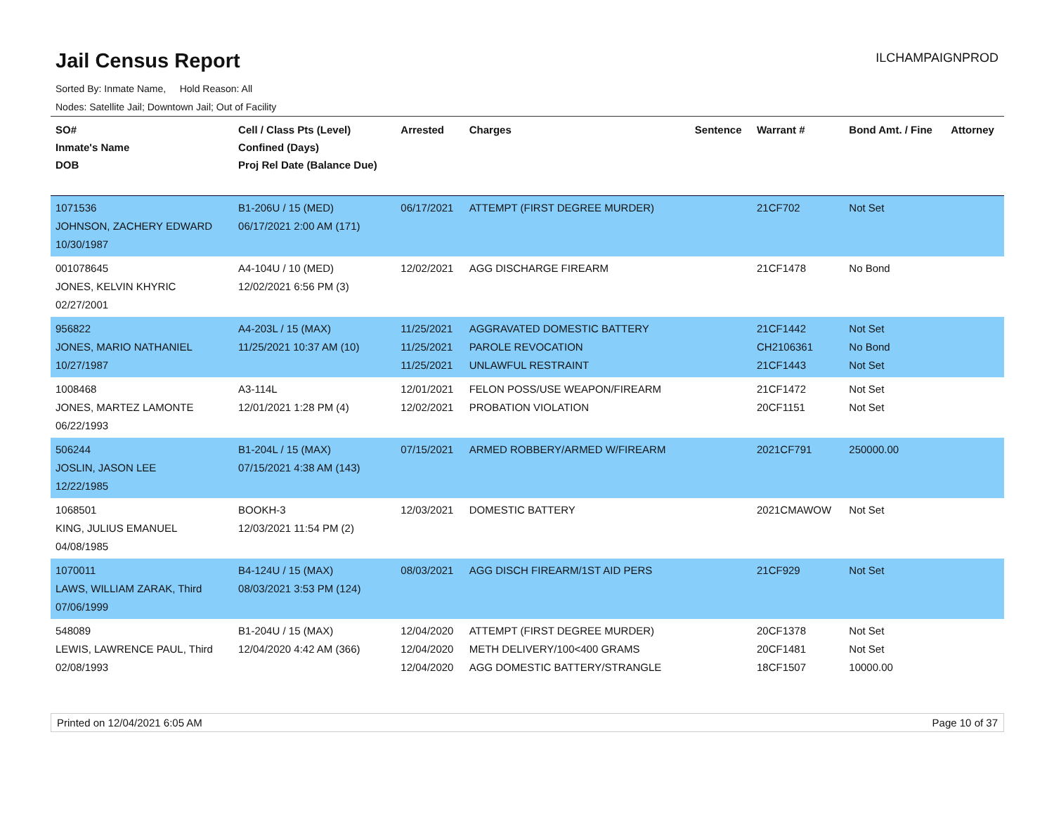Jail Census Report
ILCHAMPAIGNPROD
Sorted By: Inmate Name, Hold Reason: All
Nodes: Satellite Jail; Downtown Jail; Out of Facility
| SO# Inmate's Name DOB | Cell / Class Pts (Level) Confined (Days) Proj Rel Date (Balance Due) | Arrested | Charges | Sentence | Warrant # | Bond Amt. / Fine | Attorney |
| --- | --- | --- | --- | --- | --- | --- | --- |
| 1071536 JOHNSON, ZACHERY EDWARD 10/30/1987 | B1-206U / 15 (MED) 06/17/2021 2:00 AM (171) | 06/17/2021 | ATTEMPT (FIRST DEGREE MURDER) | | 21CF702 | Not Set | |
| 001078645 JONES, KELVIN KHYRIC 02/27/2001 | A4-104U / 10 (MED) 12/02/2021 6:56 PM (3) | 12/02/2021 | AGG DISCHARGE FIREARM | | 21CF1478 | No Bond | |
| 956822 JONES, MARIO NATHANIEL 10/27/1987 | A4-203L / 15 (MAX) 11/25/2021 10:37 AM (10) | 11/25/2021 11/25/2021 11/25/2021 | AGGRAVATED DOMESTIC BATTERY PAROLE REVOCATION UNLAWFUL RESTRAINT | | 21CF1442 CH2106361 21CF1443 | Not Set No Bond Not Set | |
| 1008468 JONES, MARTEZ LAMONTE 06/22/1993 | A3-114L 12/01/2021 1:28 PM (4) | 12/01/2021 12/02/2021 | FELON POSS/USE WEAPON/FIREARM PROBATION VIOLATION | | 21CF1472 20CF1151 | Not Set Not Set | |
| 506244 JOSLIN, JASON LEE 12/22/1985 | B1-204L / 15 (MAX) 07/15/2021 4:38 AM (143) | 07/15/2021 | ARMED ROBBERY/ARMED W/FIREARM | | 2021CF791 | 250000.00 | |
| 1068501 KING, JULIUS EMANUEL 04/08/1985 | BOOKH-3 12/03/2021 11:54 PM (2) | 12/03/2021 | DOMESTIC BATTERY | | 2021CMAWOW | Not Set | |
| 1070011 LAWS, WILLIAM ZARAK, Third 07/06/1999 | B4-124U / 15 (MAX) 08/03/2021 3:53 PM (124) | 08/03/2021 | AGG DISCH FIREARM/1ST AID PERS | | 21CF929 | Not Set | |
| 548089 LEWIS, LAWRENCE PAUL, Third 02/08/1993 | B1-204U / 15 (MAX) 12/04/2020 4:42 AM (366) | 12/04/2020 12/04/2020 12/04/2020 | ATTEMPT (FIRST DEGREE MURDER) METH DELIVERY/100<400 GRAMS AGG DOMESTIC BATTERY/STRANGLE | | 20CF1378 20CF1481 18CF1507 | Not Set Not Set 10000.00 | |
Printed on 12/04/2021 6:05 AM Page 10 of 37